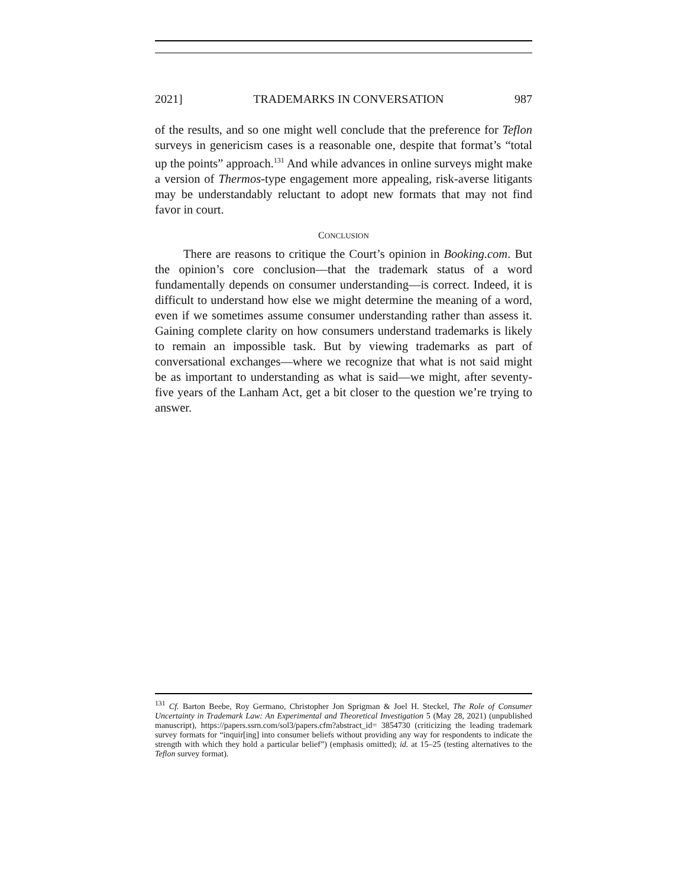2021] TRADEMARKS IN CONVERSATION 987
of the results, and so one might well conclude that the preference for Teflon surveys in genericism cases is a reasonable one, despite that format’s “total up the points” approach.<sup>131</sup> And while advances in online surveys might make a version of Thermos-type engagement more appealing, risk-averse litigants may be understandably reluctant to adopt new formats that may not find favor in court.
CONCLUSION
There are reasons to critique the Court’s opinion in Booking.com. But the opinion’s core conclusion—that the trademark status of a word fundamentally depends on consumer understanding—is correct. Indeed, it is difficult to understand how else we might determine the meaning of a word, even if we sometimes assume consumer understanding rather than assess it. Gaining complete clarity on how consumers understand trademarks is likely to remain an impossible task. But by viewing trademarks as part of conversational exchanges—where we recognize that what is not said might be as important to understanding as what is said—we might, after seventy-five years of the Lanham Act, get a bit closer to the question we’re trying to answer.
<sup>131</sup> Cf. Barton Beebe, Roy Germano, Christopher Jon Sprigman & Joel H. Steckel, The Role of Consumer Uncertainty in Trademark Law: An Experimental and Theoretical Investigation 5 (May 28, 2021) (unpublished manuscript), https://papers.ssrn.com/sol3/papers.cfm?abstract_id= 3854730 (criticizing the leading trademark survey formats for “inquir[ing] into consumer beliefs without providing any way for respondents to indicate the strength with which they hold a particular belief”) (emphasis omitted); id. at 15–25 (testing alternatives to the Teflon survey format).